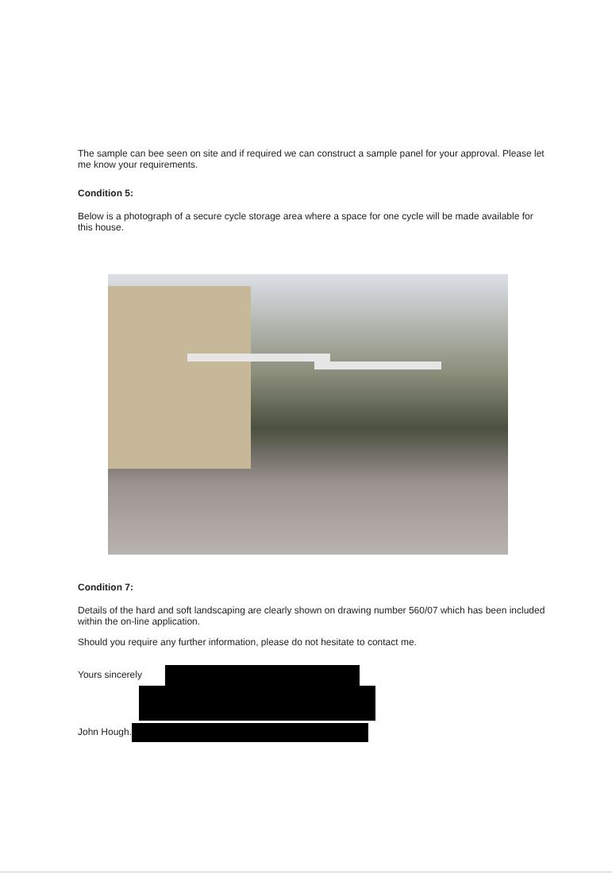The sample can bee seen on site and if required we can construct a sample panel for your approval. Please let me know your requirements.
Condition 5:
Below is a photograph of a secure cycle storage area where a space for one cycle will be made available for this house.
Condition 7:
Details of the hard and soft landscaping are clearly shown on drawing number 560/07 which has been included within the on-line application.
Should you require any further information, please do not hesitate to contact me.
Yours sincerely
John Hough.